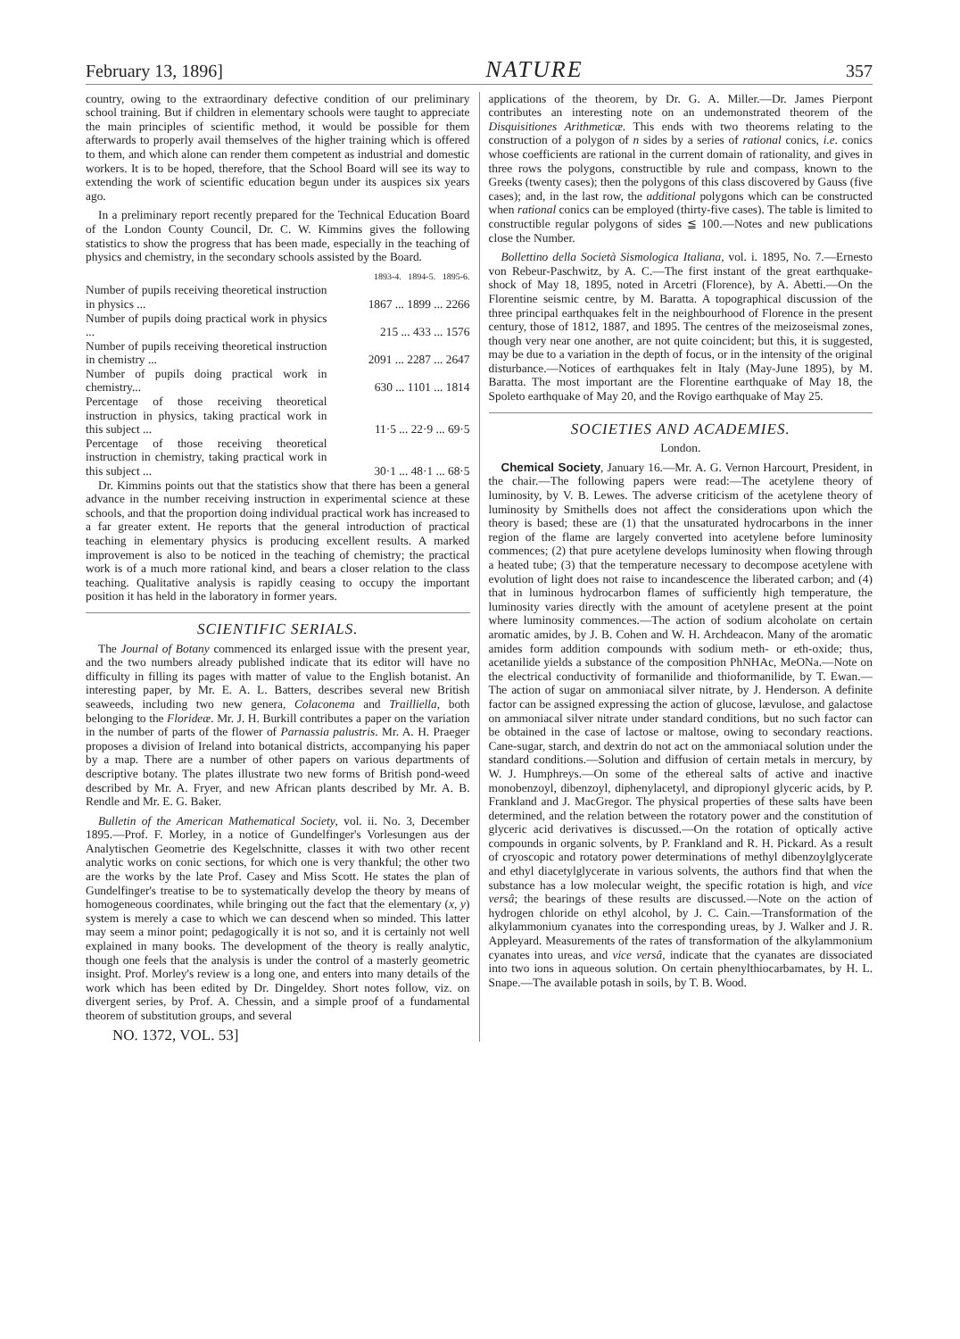February 13, 1896] NATURE 357
country, owing to the extraordinary defective condition of our preliminary school training. But if children in elementary schools were taught to appreciate the main principles of scientific method, it would be possible for them afterwards to properly avail themselves of the higher training which is offered to them, and which alone can render them competent as industrial and domestic workers. It is to be hoped, therefore, that the School Board will see its way to extending the work of scientific education begun under its auspices six years ago.
In a preliminary report recently prepared for the Technical Education Board of the London County Council, Dr. C. W. Kimmins gives the following statistics to show the progress that has been made, especially in the teaching of physics and chemistry, in the secondary schools assisted by the Board.
| | 1893-4. 1894-5. 1895-6. |
| --- | --- |
| Number of pupils receiving theoretical instruction in physics ... | 1867 ... 1899 ... 2266 |
| Number of pupils doing practical work in physics ... | 215 ... 433 ... 1576 |
| Number of pupils receiving theoretical instruction in chemistry ... | 2091 ... 2287 ... 2647 |
| Number of pupils doing practical work in chemistry... | 630 ... 1101 ... 1814 |
| Percentage of those receiving theoretical instruction in physics, taking practical work in this subject ... | 11·5 ... 22·9 ... 69·5 |
| Percentage of those receiving theoretical instruction in chemistry, taking practical work in this subject ... | 30·1 ... 48·1 ... 68·5 |
Dr. Kimmins points out that the statistics show that there has been a general advance in the number receiving instruction in experimental science at these schools, and that the proportion doing individual practical work has increased to a far greater extent. He reports that the general introduction of practical teaching in elementary physics is producing excellent results. A marked improvement is also to be noticed in the teaching of chemistry; the practical work is of a much more rational kind, and bears a closer relation to the class teaching. Qualitative analysis is rapidly ceasing to occupy the important position it has held in the laboratory in former years.
SCIENTIFIC SERIALS.
The Journal of Botany commenced its enlarged issue with the present year, and the two numbers already published indicate that its editor will have no difficulty in filling its pages with matter of value to the English botanist. An interesting paper, by Mr. E. A. L. Batters, describes several new British seaweeds, including two new genera, Colaconema and Trailliella, both belonging to the Florideæ. Mr. J. H. Burkill contributes a paper on the variation in the number of parts of the flower of Parnassia palustris. Mr. A. H. Praeger proposes a division of Ireland into botanical districts, accompanying his paper by a map. There are a number of other papers on various departments of descriptive botany. The plates illustrate two new forms of British pond-weed described by Mr. A. Fryer, and new African plants described by Mr. A. B. Rendle and Mr. E. G. Baker.
Bulletin of the American Mathematical Society, vol. ii. No. 3, December 1895.—Prof. F. Morley, in a notice of Gundelfinger's Vorlesungen aus der Analytischen Geometrie des Kegelschnitte, classes it with two other recent analytic works on conic sections, for which one is very thankful; the other two are the works by the late Prof. Casey and Miss Scott. He states the plan of Gundelfinger's treatise to be to systematically develop the theory by means of homogeneous coordinates, while bringing out the fact that the elementary (x, y) system is merely a case to which we can descend when so minded. This latter may seem a minor point; pedagogically it is not so, and it is certainly not well explained in many books. The development of the theory is really analytic, though one feels that the analysis is under the control of a masterly geometric insight. Prof. Morley's review is a long one, and enters into many details of the work which has been edited by Dr. Dingeldey. Short notes follow, viz. on divergent series, by Prof. A. Chessin, and a simple proof of a fundamental theorem of substitution groups, and several
NO. 1372, VOL. 53]
applications of the theorem, by Dr. G. A. Miller.—Dr. James Pierpont contributes an interesting note on an undemonstrated theorem of the Disquisitiones Arithmeticæ. This ends with two theorems relating to the construction of a polygon of n sides by a series of rational conics, i.e. conics whose coefficients are rational in the current domain of rationality, and gives in three rows the polygons, constructible by rule and compass, known to the Greeks (twenty cases); then the polygons of this class discovered by Gauss (five cases); and, in the last row, the additional polygons which can be constructed when rational conics can be employed (thirty-five cases). The table is limited to constructible regular polygons of sides ≦ 100.—Notes and new publications close the Number.
Bollettino della Società Sismologica Italiana, vol. i. 1895, No. 7.—Ernesto von Rebeur-Paschwitz, by A. C.—The first instant of the great earthquake-shock of May 18, 1895, noted in Arcetri (Florence), by A. Abetti.—On the Florentine seismic centre, by M. Baratta. A topographical discussion of the three principal earthquakes felt in the neighbourhood of Florence in the present century, those of 1812, 1887, and 1895. The centres of the meizoseismal zones, though very near one another, are not quite coincident; but this, it is suggested, may be due to a variation in the depth of focus, or in the intensity of the original disturbance.—Notices of earthquakes felt in Italy (May-June 1895), by M. Baratta. The most important are the Florentine earthquake of May 18, the Spoleto earthquake of May 20, and the Rovigo earthquake of May 25.
SOCIETIES AND ACADEMIES.
London.
Chemical Society, January 16.—Mr. A. G. Vernon Harcourt, President, in the chair.—The following papers were read:—The acetylene theory of luminosity, by V. B. Lewes. The adverse criticism of the acetylene theory of luminosity by Smithells does not affect the considerations upon which the theory is based; these are (1) that the unsaturated hydrocarbons in the inner region of the flame are largely converted into acetylene before luminosity commences; (2) that pure acetylene develops luminosity when flowing through a heated tube; (3) that the temperature necessary to decompose acetylene with evolution of light does not raise to incandescence the liberated carbon; and (4) that in luminous hydrocarbon flames of sufficiently high temperature, the luminosity varies directly with the amount of acetylene present at the point where luminosity commences.—The action of sodium alcoholate on certain aromatic amides, by J. B. Cohen and W. H. Archdeacon. Many of the aromatic amides form addition compounds with sodium meth- or eth-oxide; thus, acetanilide yields a substance of the composition PhNHAc, MeONa.—Note on the electrical conductivity of formanilide and thioformanilide, by T. Ewan.—The action of sugar on ammoniacal silver nitrate, by J. Henderson. A definite factor can be assigned expressing the action of glucose, lævulose, and galactose on ammoniacal silver nitrate under standard conditions, but no such factor can be obtained in the case of lactose or maltose, owing to secondary reactions. Cane-sugar, starch, and dextrin do not act on the ammoniacal solution under the standard conditions.—Solution and diffusion of certain metals in mercury, by W. J. Humphreys.—On some of the ethereal salts of active and inactive monobenzoyl, dibenzoyl, diphenylacetyl, and dipropionyl glyceric acids, by P. Frankland and J. MacGregor. The physical properties of these salts have been determined, and the relation between the rotatory power and the constitution of glyceric acid derivatives is discussed.—On the rotation of optically active compounds in organic solvents, by P. Frankland and R. H. Pickard. As a result of cryoscopic and rotatory power determinations of methyl dibenzoylglycerate and ethyl diacetylglycerate in various solvents, the authors find that when the substance has a low molecular weight, the specific rotation is high, and vice versâ; the bearings of these results are discussed.—Note on the action of hydrogen chloride on ethyl alcohol, by J. C. Cain.—Transformation of the alkylammonium cyanates into the corresponding ureas, by J. Walker and J. R. Appleyard. Measurements of the rates of transformation of the alkylammonium cyanates into ureas, and vice versâ, indicate that the cyanates are dissociated into two ions in aqueous solution. On certain phenylthiocarbamates, by H. L. Snape.—The available potash in soils, by T. B. Wood.